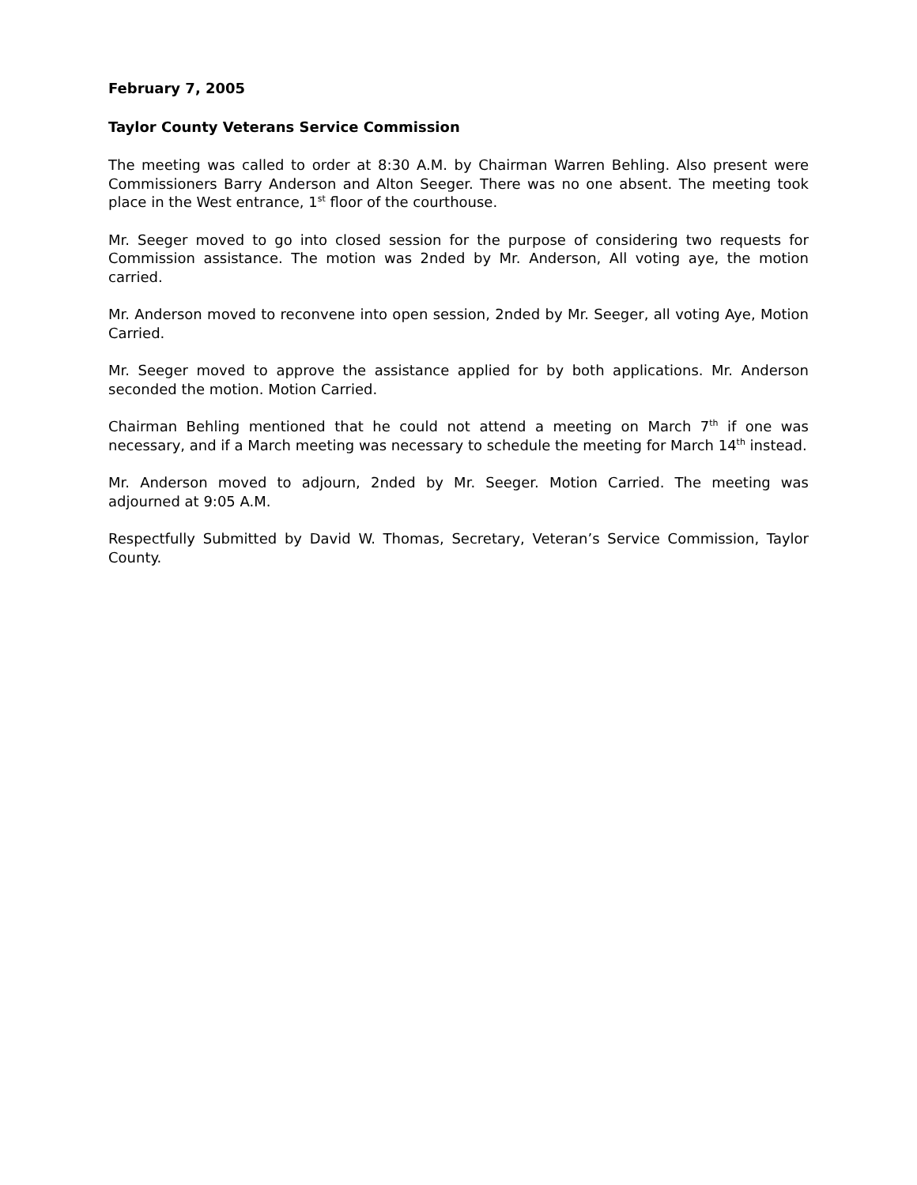February 7, 2005
Taylor County Veterans Service Commission
The meeting was called to order at 8:30 A.M. by Chairman Warren Behling. Also present were Commissioners Barry Anderson and Alton Seeger. There was no one absent. The meeting took place in the West entrance, 1<sup>st</sup> floor of the courthouse.
Mr. Seeger moved to go into closed session for the purpose of considering two requests for Commission assistance. The motion was 2nded by Mr. Anderson, All voting aye, the motion carried.
Mr. Anderson moved to reconvene into open session, 2nded by Mr. Seeger, all voting Aye, Motion Carried.
Mr. Seeger moved to approve the assistance applied for by both applications. Mr. Anderson seconded the motion. Motion Carried.
Chairman Behling mentioned that he could not attend a meeting on March 7<sup>th</sup> if one was necessary, and if a March meeting was necessary to schedule the meeting for March 14<sup>th</sup> instead.
Mr. Anderson moved to adjourn, 2nded by Mr. Seeger. Motion Carried. The meeting was adjourned at 9:05 A.M.
Respectfully Submitted by David W. Thomas, Secretary, Veteran’s Service Commission, Taylor County.